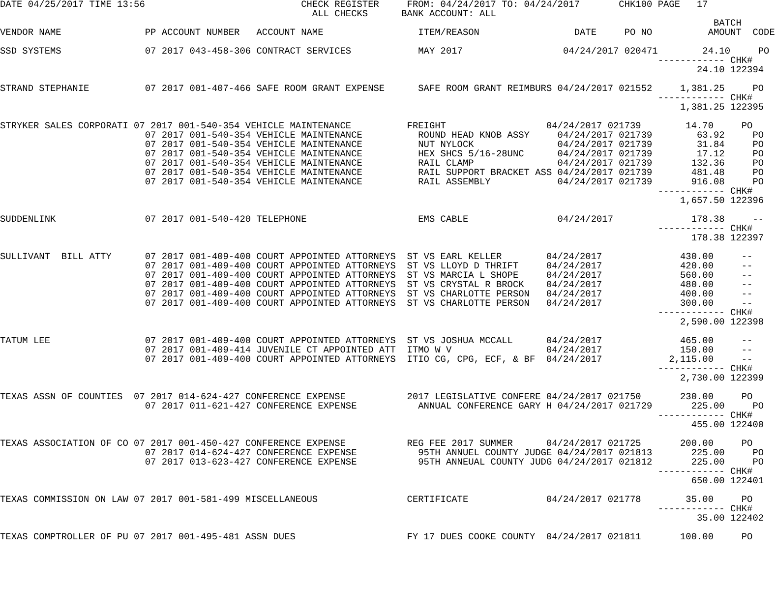DATE 04/25/2017 TIME 13:56                            CHECK REGISTER     FROM: 04/24/2017 TO: 04/24/2017       CHK100 PAGE   17
                                                        ALL CHECKS      BANK ACCOUNT: ALL
                                                                                                                                BATCH
VENDOR NAME               PP ACCOUNT NUMBER   ACCOUNT NAME                 ITEM/REASON                 DATE     PO NO          AMOUNT  CODE

SSD SYSTEMS               07 2017 043-458-306 CONTRACT SERVICES            MAY 2017                  04/24/2017 020471        24.10     PO
                                                                                                                      ------------ CHK#
                                                                                                                             24.10 122394

STRAND STEPHANIE          07 2017 001-407-466 SAFE ROOM GRANT EXPENSE      SAFE ROOM GRANT REIMBURS 04/24/2017 021552     1,381.25     PO
                                                                                                                      ------------ CHK#
                                                                                                                          1,381.25 122395

STRYKER SALES CORPORATI 07 2017 001-540-354 VEHICLE MAINTENANCE          FREIGHT                  04/24/2017 021739        14.70     PO
                          07 2017 001-540-354 VEHICLE MAINTENANCE          ROUND HEAD KNOB ASSY     04/24/2017 021739        63.92     PO
                          07 2017 001-540-354 VEHICLE MAINTENANCE          NUT NYLOCK               04/24/2017 021739        31.84     PO
                          07 2017 001-540-354 VEHICLE MAINTENANCE          HEX SHCS 5/16-28UNC      04/24/2017 021739        17.12     PO
                          07 2017 001-540-354 VEHICLE MAINTENANCE          RAIL CLAMP               04/24/2017 021739       132.36     PO
                          07 2017 001-540-354 VEHICLE MAINTENANCE          RAIL SUPPORT BRACKET ASS 04/24/2017 021739       481.48     PO
                          07 2017 001-540-354 VEHICLE MAINTENANCE          RAIL ASSEMBLY            04/24/2017 021739       916.08     PO
                                                                                                                      ------------ CHK#
                                                                                                                          1,657.50 122396

SUDDENLINK                07 2017 001-540-420 TELEPHONE                    EMS CABLE                04/24/2017              178.38     --
                                                                                                                      ------------ CHK#
                                                                                                                            178.38 122397

SULLIVANT  BILL ATTY      07 2017 001-409-400 COURT APPOINTED ATTORNEYS  ST VS EARL KELLER        04/24/2017              430.00     --
                          07 2017 001-409-400 COURT APPOINTED ATTORNEYS  ST VS LLOYD D THRIFT     04/24/2017              420.00     --
                          07 2017 001-409-400 COURT APPOINTED ATTORNEYS  ST VS MARCIA L SHOPE     04/24/2017              560.00     --
                          07 2017 001-409-400 COURT APPOINTED ATTORNEYS  ST VS CRYSTAL R BROCK    04/24/2017              480.00     --
                          07 2017 001-409-400 COURT APPOINTED ATTORNEYS  ST VS CHARLOTTE PERSON   04/24/2017              400.00     --
                          07 2017 001-409-400 COURT APPOINTED ATTORNEYS  ST VS CHARLOTTE PERSON   04/24/2017              300.00     --
                                                                                                                      ------------ CHK#
                                                                                                                          2,590.00 122398

TATUM LEE                 07 2017 001-409-400 COURT APPOINTED ATTORNEYS  ST VS JOSHUA MCCALL      04/24/2017              465.00     --
                          07 2017 001-409-414 JUVENILE CT APPOINTED ATT  ITMO W V                 04/24/2017              150.00     --
                          07 2017 001-409-400 COURT APPOINTED ATTORNEYS  ITIO CG, CPG, ECF, & BF  04/24/2017            2,115.00     --
                                                                                                                      ------------ CHK#
                                                                                                                          2,730.00 122399

TEXAS ASSN OF COUNTIES  07 2017 014-624-427 CONFERENCE EXPENSE           2017 LEGISLATIVE CONFERE 04/24/2017 021750       230.00     PO
                          07 2017 011-621-427 CONFERENCE EXPENSE           ANNUAL CONFERENCE GARY H 04/24/2017 021729       225.00     PO
                                                                                                                      ------------ CHK#
                                                                                                                            455.00 122400

TEXAS ASSOCIATION OF CO 07 2017 001-450-427 CONFERENCE EXPENSE           REG FEE 2017 SUMMER      04/24/2017 021725       200.00     PO
                          07 2017 014-624-427 CONFERENCE EXPENSE           95TH ANNUEL COUNTY JUDGE 04/24/2017 021813       225.00     PO
                          07 2017 013-623-427 CONFERENCE EXPENSE           95TH ANNEUAL COUNTY JUDG 04/24/2017 021812       225.00     PO
                                                                                                                      ------------ CHK#
                                                                                                                            650.00 122401

TEXAS COMMISSION ON LAW 07 2017 001-581-499 MISCELLANEOUS                CERTIFICATE              04/24/2017 021778        35.00     PO
                                                                                                                      ------------ CHK#
                                                                                                                             35.00 122402

TEXAS COMPTROLLER OF PU 07 2017 001-495-481 ASSN DUES                    FY 17 DUES COOKE COUNTY  04/24/2017 021811       100.00     PO